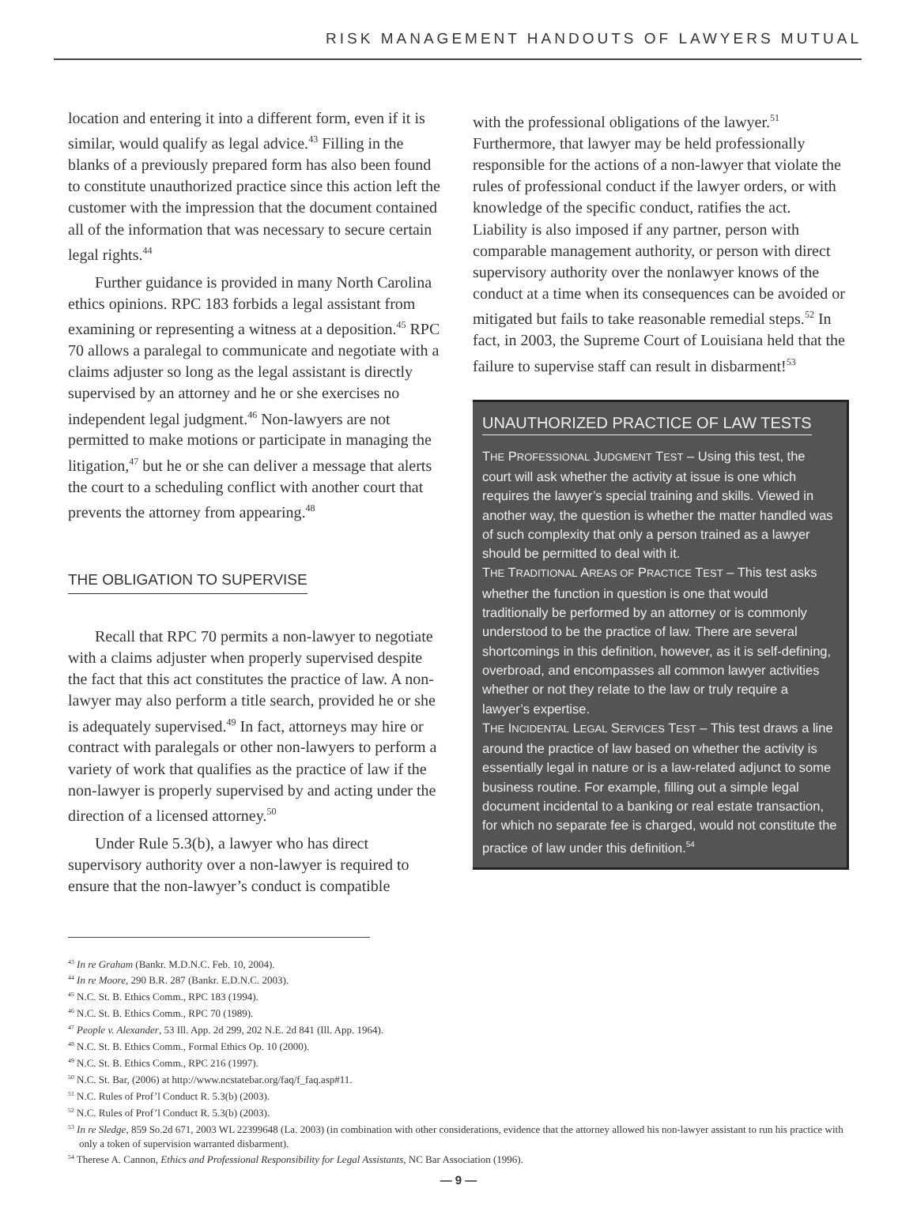RISK MANAGEMENT HANDOUTS OF LAWYERS MUTUAL
location and entering it into a different form, even if it is similar, would qualify as legal advice.<sup>43</sup> Filling in the blanks of a previously prepared form has also been found to constitute unauthorized practice since this action left the customer with the impression that the document contained all of the information that was necessary to secure certain legal rights.<sup>44</sup>
Further guidance is provided in many North Carolina ethics opinions. RPC 183 forbids a legal assistant from examining or representing a witness at a deposition.<sup>45</sup> RPC 70 allows a paralegal to communicate and negotiate with a claims adjuster so long as the legal assistant is directly supervised by an attorney and he or she exercises no independent legal judgment.<sup>46</sup> Non-lawyers are not permitted to make motions or participate in managing the litigation,<sup>47</sup> but he or she can deliver a message that alerts the court to a scheduling conflict with another court that prevents the attorney from appearing.<sup>48</sup>
THE OBLIGATION TO SUPERVISE
Recall that RPC 70 permits a non-lawyer to negotiate with a claims adjuster when properly supervised despite the fact that this act constitutes the practice of law. A non-lawyer may also perform a title search, provided he or she is adequately supervised.<sup>49</sup> In fact, attorneys may hire or contract with paralegals or other non-lawyers to perform a variety of work that qualifies as the practice of law if the non-lawyer is properly supervised by and acting under the direction of a licensed attorney.<sup>50</sup>
Under Rule 5.3(b), a lawyer who has direct supervisory authority over a non-lawyer is required to ensure that the non-lawyer’s conduct is compatible
with the professional obligations of the lawyer.<sup>51</sup> Furthermore, that lawyer may be held professionally responsible for the actions of a non-lawyer that violate the rules of professional conduct if the lawyer orders, or with knowledge of the specific conduct, ratifies the act. Liability is also imposed if any partner, person with comparable management authority, or person with direct supervisory authority over the nonlawyer knows of the conduct at a time when its consequences can be avoided or mitigated but fails to take reasonable remedial steps.<sup>52</sup> In fact, in 2003, the Supreme Court of Louisiana held that the failure to supervise staff can result in disbarment!<sup>53</sup>
UNAUTHORIZED PRACTICE OF LAW TESTS
THE PROFESSIONAL JUDGMENT TEST – Using this test, the court will ask whether the activity at issue is one which requires the lawyer’s special training and skills. Viewed in another way, the question is whether the matter handled was of such complexity that only a person trained as a lawyer should be permitted to deal with it.
THE TRADITIONAL AREAS OF PRACTICE TEST – This test asks whether the function in question is one that would traditionally be performed by an attorney or is commonly understood to be the practice of law. There are several shortcomings in this definition, however, as it is self-defining, overbroad, and encompasses all common lawyer activities whether or not they relate to the law or truly require a lawyer’s expertise.
THE INCIDENTAL LEGAL SERVICES TEST – This test draws a line around the practice of law based on whether the activity is essentially legal in nature or is a law-related adjunct to some business routine. For example, filling out a simple legal document incidental to a banking or real estate transaction, for which no separate fee is charged, would not constitute the practice of law under this definition.<sup>54</sup>
<sup>43</sup> In re Graham (Bankr. M.D.N.C. Feb. 10, 2004).
<sup>44</sup> In re Moore, 290 B.R. 287 (Bankr. E.D.N.C. 2003).
<sup>45</sup> N.C. St. B. Ethics Comm., RPC 183 (1994).
<sup>46</sup> N.C. St. B. Ethics Comm., RPC 70 (1989).
<sup>47</sup> People v. Alexander, 53 Ill. App. 2d 299, 202 N.E. 2d 841 (Ill. App. 1964).
<sup>48</sup> N.C. St. B. Ethics Comm., Formal Ethics Op. 10 (2000).
<sup>49</sup> N.C. St. B. Ethics Comm., RPC 216 (1997).
<sup>50</sup> N.C. St. Bar, (2006) at http://www.ncstatebar.org/faq/f_faq.asp#11.
<sup>51</sup> N.C. Rules of Prof’l Conduct R. 5.3(b) (2003).
<sup>52</sup> N.C. Rules of Prof’l Conduct R. 5.3(b) (2003).
<sup>53</sup> In re Sledge, 859 So.2d 671, 2003 WL 22399648 (La. 2003) (in combination with other considerations, evidence that the attorney allowed his non-lawyer assistant to run his practice with only a token of supervision warranted disbarment).
<sup>54</sup> Therese A. Cannon, Ethics and Professional Responsibility for Legal Assistants, NC Bar Association (1996).
— 9 —